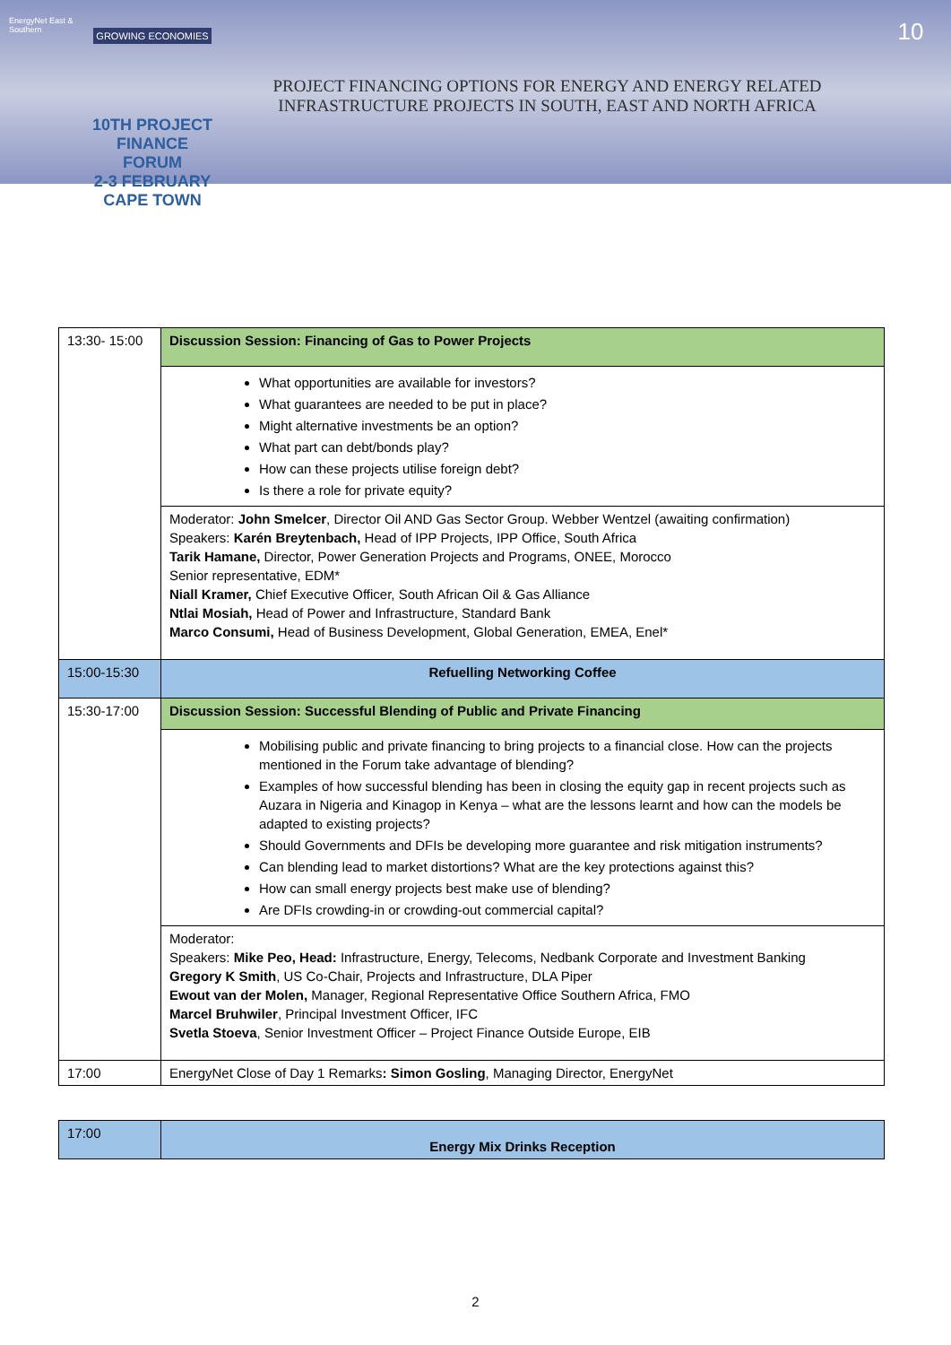EnergyNet East & Southern
GROWING ECONOMIES
10TH PROJECT FINANCE FORUM
2-3 FEBRUARY
CAPE TOWN
PROJECT FINANCING OPTIONS FOR ENERGY AND ENERGY RELATED
INFRASTRUCTURE PROJECTS IN SOUTH, EAST AND NORTH AFRICA
10
| 13:30- 15:00 | Discussion Session: Financing of Gas to Power Projects |
| | What opportunities are available for investors? What guarantees are needed to be put in place? Might alternative investments be an option? What part can debt/bonds play? How can these projects utilise foreign debt? Is there a role for private equity? |
| | Moderator: John Smelcer , Director Oil AND Gas Sector Group. Webber Wentzel (awaiting confirmation) Speakers: Karén Breytenbach, Head of IPP Projects, IPP Office, South Africa Tarik Hamane, Director, Power Generation Projects and Programs, ONEE, Morocco Senior representative, EDM* Niall Kramer, Chief Executive Officer, South African Oil & Gas Alliance Ntlai Mosiah, Head of Power and Infrastructure, Standard Bank Marco Consumi, Head of Business Development, Global Generation, EMEA, Enel* |
| 15:00-15:30 | Refuelling Networking Coffee |
| 15:30-17:00 | Discussion Session: Successful Blending of Public and Private Financing |
| | Mobilising public and private financing to bring projects to a financial close. How can the projects mentioned in the Forum take advantage of blending? Examples of how successful blending has been in closing the equity gap in recent projects such as Auzara in Nigeria and Kinagop in Kenya – what are the lessons learnt and how can the models be adapted to existing projects? Should Governments and DFIs be developing more guarantee and risk mitigation instruments? Can blending lead to market distortions? What are the key protections against this? How can small energy projects best make use of blending? Are DFIs crowding-in or crowding-out commercial capital? |
| | Moderator: Speakers: Mike Peo, Head: Infrastructure, Energy, Telecoms, Nedbank Corporate and Investment Banking Gregory K Smith , US Co-Chair, Projects and Infrastructure, DLA Piper Ewout van der Molen, Manager, Regional Representative Office Southern Africa, FMO Marcel Bruhwiler , Principal Investment Officer, IFC Svetla Stoeva , Senior Investment Officer – Project Finance Outside Europe, EIB |
| 17:00 | EnergyNet Close of Day 1 Remarks : Simon Gosling , Managing Director, EnergyNet |
| 17:00 | Energy Mix Drinks Reception |
2